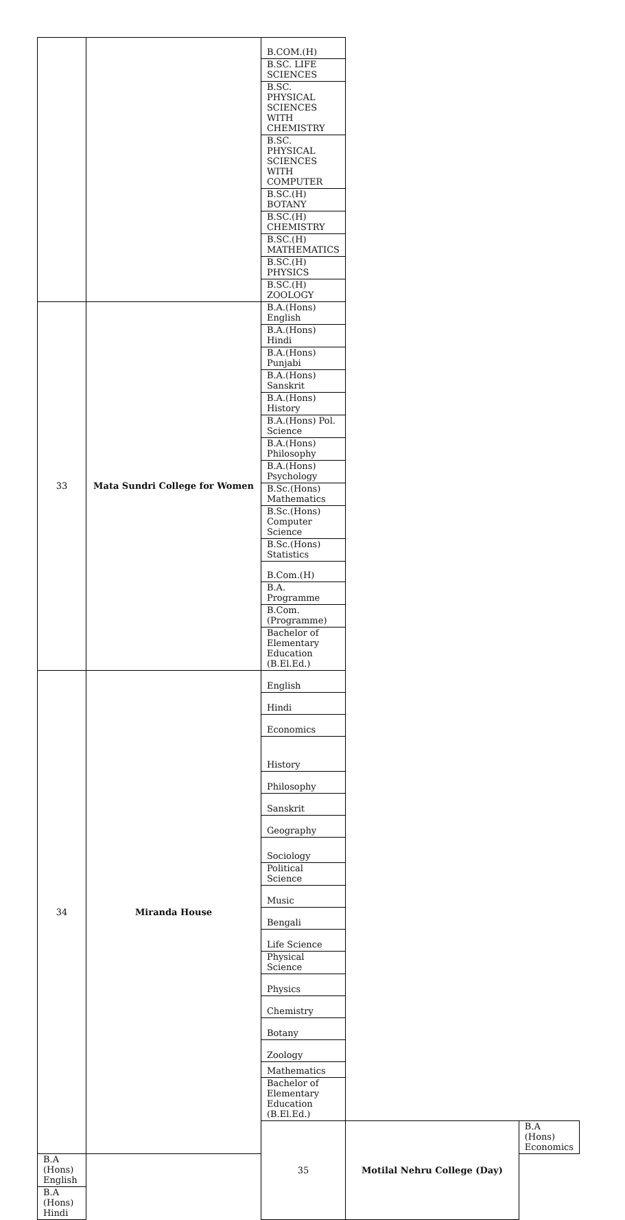| | | B.COM.(H) | | |
| | | B.SC. LIFE SCIENCES | | |
| | | B.SC. PHYSICAL SCIENCES WITH CHEMISTRY | | |
| | | B.SC. PHYSICAL SCIENCES WITH COMPUTER | | |
| | | B.SC.(H) BOTANY | | |
| | | B.SC.(H) CHEMISTRY | | |
| | | B.SC.(H) MATHEMATICS | | |
| | | B.SC.(H) PHYSICS | | |
| | | B.SC.(H) ZOOLOGY | | |
| 33 | Mata Sundri College for Women | B.A.(Hons) English | | |
| | | B.A.(Hons) Hindi | | |
| | | B.A.(Hons) Punjabi | | |
| | | B.A.(Hons) Sanskrit | | |
| | | B.A.(Hons) History | | |
| | | B.A.(Hons) Pol. Science | | |
| | | B.A.(Hons) Philosophy | | |
| | | B.A.(Hons) Psychology | | |
| | | B.Sc.(Hons) Mathematics | | |
| | | B.Sc.(Hons) Computer Science | | |
| | | B.Sc.(Hons) Statistics | | |
| | | B.Com.(H) | | |
| | | B.A. Programme | | |
| | | B.Com.(Programme) | | |
| | | Bachelor of Elementary Education (B.El.Ed.) | | |
| 34 | Miranda House | English | | |
| | | Hindi | | |
| | | Economics | | |
| | | History | | |
| | | Philosophy | | |
| | | Sanskrit | | |
| | | Geography | | |
| | | Sociology | | |
| | | Political Science | | |
| | | Music | | |
| | | Bengali | | |
| | | Life Science | | |
| | | Physical Science | | |
| | | Physics | | |
| | | Chemistry | | |
| | | Botany | | |
| | | Zoology | | |
| | | Mathematics | | |
| | | Bachelor of Elementary Education (B.El.Ed.) | | |
| | | 35 | Motilal Nehru College (Day) | B.A (Hons) Economics |
| B.A (Hons) English | | | | |
| B.A (Hons) Hindi | | | | |